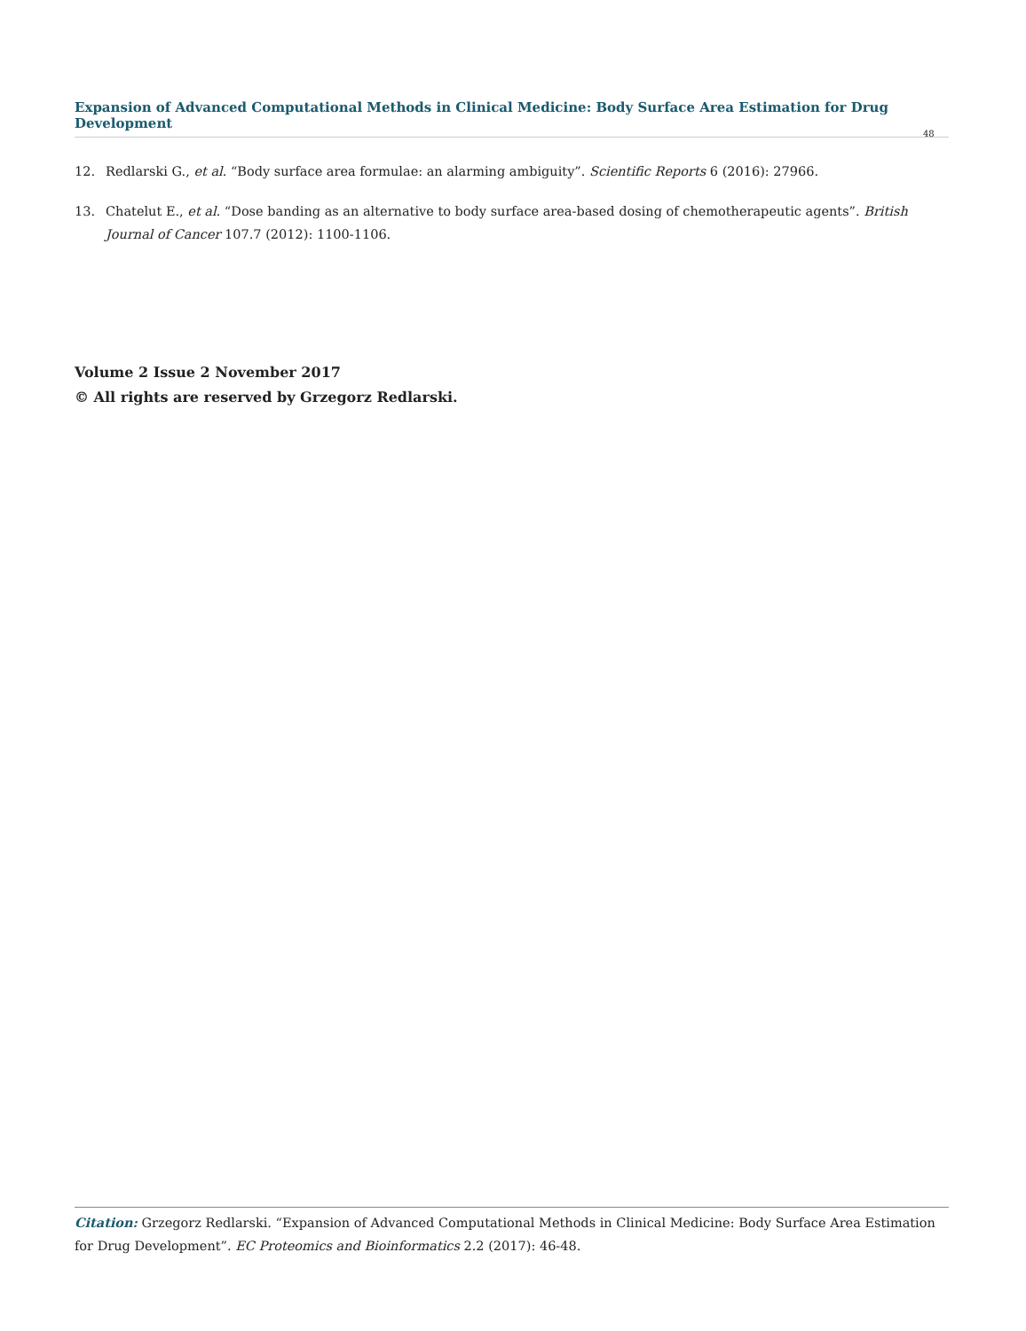Expansion of Advanced Computational Methods in Clinical Medicine: Body Surface Area Estimation for Drug Development
48
12. Redlarski G., et al. “Body surface area formulae: an alarming ambiguity”. Scientific Reports 6 (2016): 27966.
13. Chatelut E., et al. “Dose banding as an alternative to body surface area-based dosing of chemotherapeutic agents”. British Journal of Cancer 107.7 (2012): 1100-1106.
Volume 2 Issue 2 November 2017
© All rights are reserved by Grzegorz Redlarski.
Citation: Grzegorz Redlarski. “Expansion of Advanced Computational Methods in Clinical Medicine: Body Surface Area Estimation for Drug Development”. EC Proteomics and Bioinformatics 2.2 (2017): 46-48.